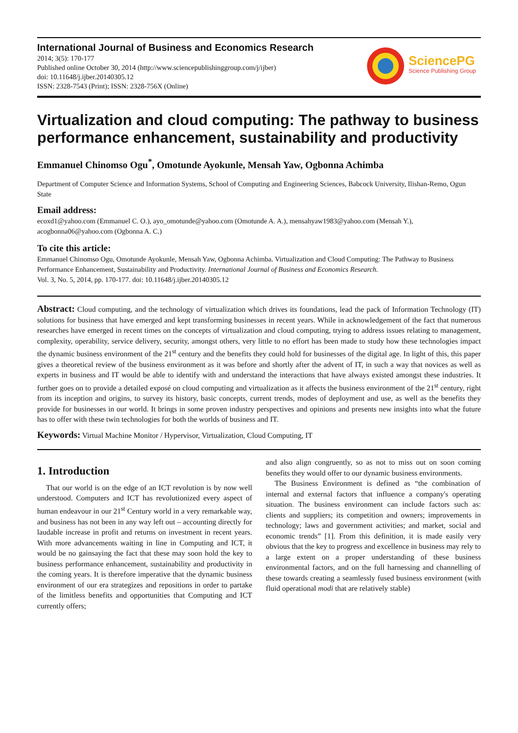International Journal of Business and Economics Research
2014; 3(5): 170-177
Published online October 30, 2014 (http://www.sciencepublishinggroup.com/j/ijber)
doi: 10.11648/j.ijber.20140305.12
ISSN: 2328-7543 (Print); ISSN: 2328-756X (Online)
SciencePG
Science Publishing Group
Virtualization and cloud computing: The pathway to business performance enhancement, sustainability and productivity
Emmanuel Chinomso Ogu<sup>*</sup>, Omotunde Ayokunle, Mensah Yaw, Ogbonna Achimba
Department of Computer Science and Information Systems, School of Computing and Engineering Sciences, Babcock University, Ilishan-Remo, Ogun State
Email address:
ecoxd1@yahoo.com (Emmanuel C. O.), ayo_omotunde@yahoo.com (Omotunde A. A.), mensahyaw1983@yahoo.com (Mensah Y.), acogbonna06@yahoo.com (Ogbonna A. C.)
To cite this article:
Emmanuel Chinomso Ogu, Omotunde Ayokunle, Mensah Yaw, Ogbonna Achimba. Virtualization and Cloud Computing: The Pathway to Business Performance Enhancement, Sustainability and Productivity. International Journal of Business and Economics Research.
Vol. 3, No. 5, 2014, pp. 170-177. doi: 10.11648/j.ijber.20140305.12
Abstract: Cloud computing, and the technology of virtualization which drives its foundations, lead the pack of Information Technology (IT) solutions for business that have emerged and kept transforming businesses in recent years. While in acknowledgement of the fact that numerous researches have emerged in recent times on the concepts of virtualization and cloud computing, trying to address issues relating to management, complexity, operability, service delivery, security, amongst others, very little to no effort has been made to study how these technologies impact the dynamic business environment of the 21<sup>st</sup> century and the benefits they could hold for businesses of the digital age. In light of this, this paper gives a theoretical review of the business environment as it was before and shortly after the advent of IT, in such a way that novices as well as experts in business and IT would be able to identify with and understand the interactions that have always existed amongst these industries. It further goes on to provide a detailed exposé on cloud computing and virtualization as it affects the business environment of the 21<sup>st</sup> century, right from its inception and origins, to survey its history, basic concepts, current trends, modes of deployment and use, as well as the benefits they provide for businesses in our world. It brings in some proven industry perspectives and opinions and presents new insights into what the future has to offer with these twin technologies for both the worlds of business and IT.
Keywords: Virtual Machine Monitor / Hypervisor, Virtualization, Cloud Computing, IT
1. Introduction
That our world is on the edge of an ICT revolution is by now well understood. Computers and ICT has revolutionized every aspect of human endeavour in our 21<sup>st</sup> Century world in a very remarkable way, and business has not been in any way left out – accounting directly for laudable increase in profit and returns on investment in recent years. With more advancements waiting in line in Computing and ICT, it would be no gainsaying the fact that these may soon hold the key to business performance enhancement, sustainability and productivity in the coming years. It is therefore imperative that the dynamic business environment of our era strategizes and repositions in order to partake of the limitless benefits and opportunities that Computing and ICT currently offers;
and also align congruently, so as not to miss out on soon coming benefits they would offer to our dynamic business environments.
The Business Environment is defined as “the combination of internal and external factors that influence a company's operating situation. The business environment can include factors such as: clients and suppliers; its competition and owners; improvements in technology; laws and government activities; and market, social and economic trends” [1]. From this definition, it is made easily very obvious that the key to progress and excellence in business may rely to a large extent on a proper understanding of these business environmental factors, and on the full harnessing and channelling of these towards creating a seamlessly fused business environment (with fluid operational modi that are relatively stable)